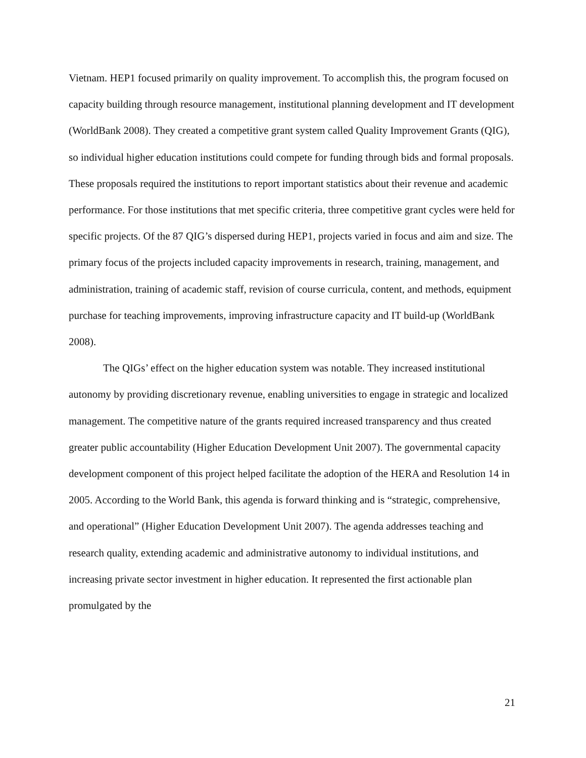Vietnam. HEP1 focused primarily on quality improvement. To accomplish this, the program focused on capacity building through resource management, institutional planning development and IT development (WorldBank 2008). They created a competitive grant system called Quality Improvement Grants (QIG), so individual higher education institutions could compete for funding through bids and formal proposals. These proposals required the institutions to report important statistics about their revenue and academic performance. For those institutions that met specific criteria, three competitive grant cycles were held for specific projects. Of the 87 QIG’s dispersed during HEP1, projects varied in focus and aim and size. The primary focus of the projects included capacity improvements in research, training, management, and administration, training of academic staff, revision of course curricula, content, and methods, equipment purchase for teaching improvements, improving infrastructure capacity and IT build-up (WorldBank 2008).
The QIGs’ effect on the higher education system was notable. They increased institutional autonomy by providing discretionary revenue, enabling universities to engage in strategic and localized management. The competitive nature of the grants required increased transparency and thus created greater public accountability (Higher Education Development Unit 2007). The governmental capacity development component of this project helped facilitate the adoption of the HERA and Resolution 14 in 2005. According to the World Bank, this agenda is forward thinking and is “strategic, comprehensive, and operational” (Higher Education Development Unit 2007). The agenda addresses teaching and research quality, extending academic and administrative autonomy to individual institutions, and increasing private sector investment in higher education. It represented the first actionable plan promulgated by the
21